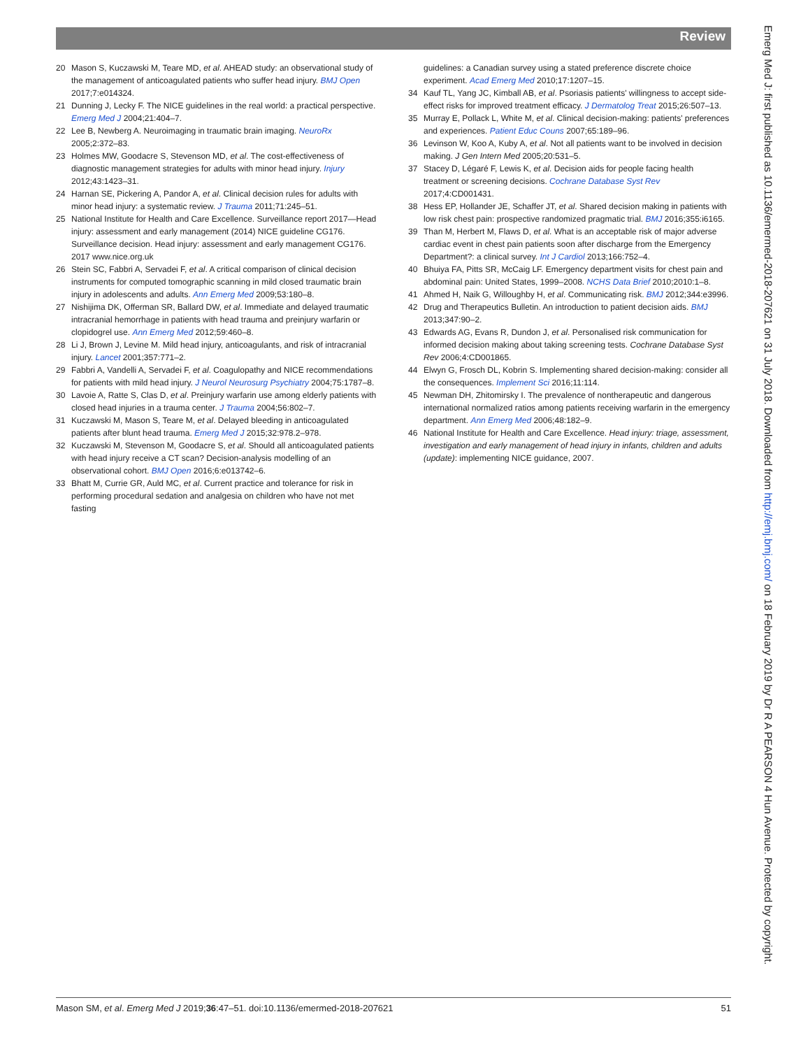Review
20 Mason S, Kuczawski M, Teare MD, et al. AHEAD study: an observational study of the management of anticoagulated patients who suffer head injury. BMJ Open 2017;7:e014324.
21 Dunning J, Lecky F. The NICE guidelines in the real world: a practical perspective. Emerg Med J 2004;21:404–7.
22 Lee B, Newberg A. Neuroimaging in traumatic brain imaging. NeuroRx 2005;2:372–83.
23 Holmes MW, Goodacre S, Stevenson MD, et al. The cost-effectiveness of diagnostic management strategies for adults with minor head injury. Injury 2012;43:1423–31.
24 Harnan SE, Pickering A, Pandor A, et al. Clinical decision rules for adults with minor head injury: a systematic review. J Trauma 2011;71:245–51.
25 National Institute for Health and Care Excellence. Surveillance report 2017—Head injury: assessment and early management (2014) NICE guideline CG176. Surveillance decision. Head injury: assessment and early management CG176. 2017 www.nice.org.uk
26 Stein SC, Fabbri A, Servadei F, et al. A critical comparison of clinical decision instruments for computed tomographic scanning in mild closed traumatic brain injury in adolescents and adults. Ann Emerg Med 2009;53:180–8.
27 Nishijima DK, Offerman SR, Ballard DW, et al. Immediate and delayed traumatic intracranial hemorrhage in patients with head trauma and preinjury warfarin or clopidogrel use. Ann Emerg Med 2012;59:460–8.
28 Li J, Brown J, Levine M. Mild head injury, anticoagulants, and risk of intracranial injury. Lancet 2001;357:771–2.
29 Fabbri A, Vandelli A, Servadei F, et al. Coagulopathy and NICE recommendations for patients with mild head injury. J Neurol Neurosurg Psychiatry 2004;75:1787–8.
30 Lavoie A, Ratte S, Clas D, et al. Preinjury warfarin use among elderly patients with closed head injuries in a trauma center. J Trauma 2004;56:802–7.
31 Kuczawski M, Mason S, Teare M, et al. Delayed bleeding in anticoagulated patients after blunt head trauma. Emerg Med J 2015;32:978.2–978.
32 Kuczawski M, Stevenson M, Goodacre S, et al. Should all anticoagulated patients with head injury receive a CT scan? Decision-analysis modelling of an observational cohort. BMJ Open 2016;6:e013742–6.
33 Bhatt M, Currie GR, Auld MC, et al. Current practice and tolerance for risk in performing procedural sedation and analgesia on children who have not met fasting
guidelines: a Canadian survey using a stated preference discrete choice experiment. Acad Emerg Med 2010;17:1207–15.
34 Kauf TL, Yang JC, Kimball AB, et al. Psoriasis patients' willingness to accept side-effect risks for improved treatment efficacy. J Dermatolog Treat 2015;26:507–13.
35 Murray E, Pollack L, White M, et al. Clinical decision-making: patients' preferences and experiences. Patient Educ Couns 2007;65:189–96.
36 Levinson W, Koo A, Kuby A, et al. Not all patients want to be involved in decision making. J Gen Intern Med 2005;20:531–5.
37 Stacey D, Légaré F, Lewis K, et al. Decision aids for people facing health treatment or screening decisions. Cochrane Database Syst Rev 2017;4:CD001431.
38 Hess EP, Hollander JE, Schaffer JT, et al. Shared decision making in patients with low risk chest pain: prospective randomized pragmatic trial. BMJ 2016;355:i6165.
39 Than M, Herbert M, Flaws D, et al. What is an acceptable risk of major adverse cardiac event in chest pain patients soon after discharge from the Emergency Department?: a clinical survey. Int J Cardiol 2013;166:752–4.
40 Bhuiya FA, Pitts SR, McCaig LF. Emergency department visits for chest pain and abdominal pain: United States, 1999–2008. NCHS Data Brief 2010;2010:1–8.
41 Ahmed H, Naik G, Willoughby H, et al. Communicating risk. BMJ 2012;344:e3996.
42 Drug and Therapeutics Bulletin. An introduction to patient decision aids. BMJ 2013;347:90–2.
43 Edwards AG, Evans R, Dundon J, et al. Personalised risk communication for informed decision making about taking screening tests. Cochrane Database Syst Rev 2006;4:CD001865.
44 Elwyn G, Frosch DL, Kobrin S. Implementing shared decision-making: consider all the consequences. Implement Sci 2016;11:114.
45 Newman DH, Zhitomirsky I. The prevalence of nontherapeutic and dangerous international normalized ratios among patients receiving warfarin in the emergency department. Ann Emerg Med 2006;48:182–9.
46 National Institute for Health and Care Excellence. Head injury: triage, assessment, investigation and early management of head injury in infants, children and adults (update): implementing NICE guidance, 2007.
Emerg Med J: first published as 10.1136/emermed-2018-207621 on 31 July 2018. Downloaded from http://emj.bmj.com/ on 18 February 2019 by Dr R A PEARSON 4 Hun Avenue. Protected by copyright.
Mason SM, et al. Emerg Med J 2019;36:47–51. doi:10.1136/emermed-2018-207621 51